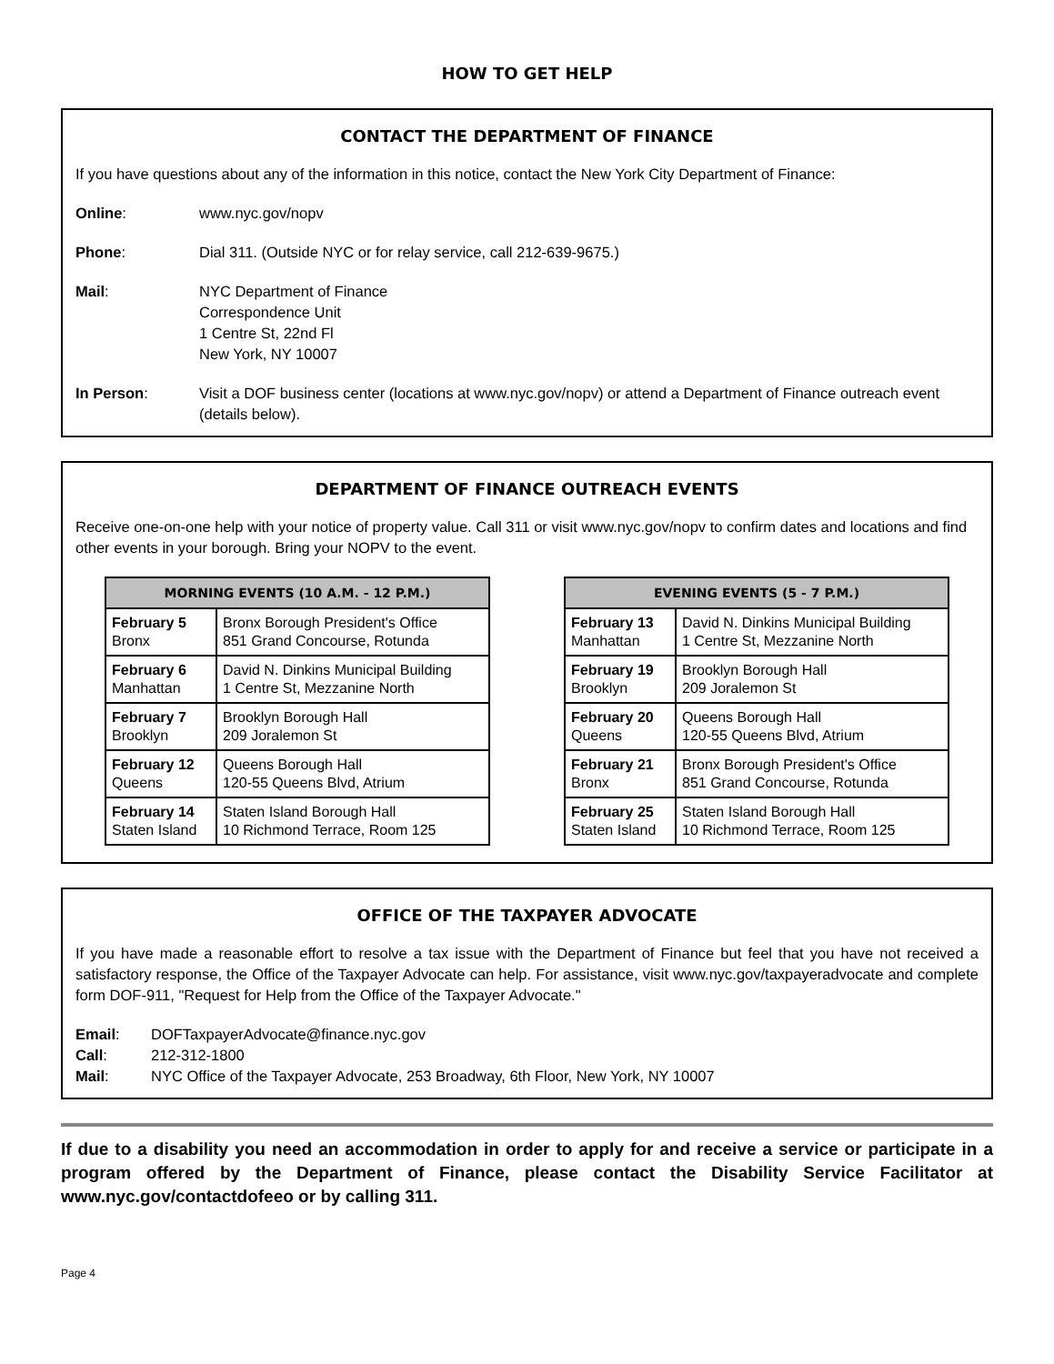HOW TO GET HELP
CONTACT THE DEPARTMENT OF FINANCE
If you have questions about any of the information in this notice, contact the New York City Department of Finance:
Online: www.nyc.gov/nopv
Phone: Dial 311. (Outside NYC or for relay service, call 212-639-9675.)
Mail: NYC Department of Finance
Correspondence Unit
1 Centre St, 22nd Fl
New York, NY 10007
In Person: Visit a DOF business center (locations at www.nyc.gov/nopv) or attend a Department of Finance outreach event (details below).
DEPARTMENT OF FINANCE OUTREACH EVENTS
Receive one-on-one help with your notice of property value. Call 311 or visit www.nyc.gov/nopv to confirm dates and locations and find other events in your borough. Bring your NOPV to the event.
| MORNING EVENTS (10 A.M. - 12 P.M.) | |
| --- | --- |
| February 5 Bronx | Bronx Borough President's Office 851 Grand Concourse, Rotunda |
| February 6 Manhattan | David N. Dinkins Municipal Building 1 Centre St, Mezzanine North |
| February 7 Brooklyn | Brooklyn Borough Hall 209 Joralemon St |
| February 12 Queens | Queens Borough Hall 120-55 Queens Blvd, Atrium |
| February 14 Staten Island | Staten Island Borough Hall 10 Richmond Terrace, Room 125 |
| EVENING EVENTS (5 - 7 P.M.) | |
| --- | --- |
| February 13 Manhattan | David N. Dinkins Municipal Building 1 Centre St, Mezzanine North |
| February 19 Brooklyn | Brooklyn Borough Hall 209 Joralemon St |
| February 20 Queens | Queens Borough Hall 120-55 Queens Blvd, Atrium |
| February 21 Bronx | Bronx Borough President's Office 851 Grand Concourse, Rotunda |
| February 25 Staten Island | Staten Island Borough Hall 10 Richmond Terrace, Room 125 |
OFFICE OF THE TAXPAYER ADVOCATE
If you have made a reasonable effort to resolve a tax issue with the Department of Finance but feel that you have not received a satisfactory response, the Office of the Taxpayer Advocate can help. For assistance, visit www.nyc.gov/taxpayeradvocate and complete form DOF-911, "Request for Help from the Office of the Taxpayer Advocate."
Email: DOFTaxpayerAdvocate@finance.nyc.gov
Call: 212-312-1800
Mail: NYC Office of the Taxpayer Advocate, 253 Broadway, 6th Floor, New York, NY 10007
If due to a disability you need an accommodation in order to apply for and receive a service or participate in a program offered by the Department of Finance, please contact the Disability Service Facilitator at www.nyc.gov/contactdofeeo or by calling 311.
Page 4